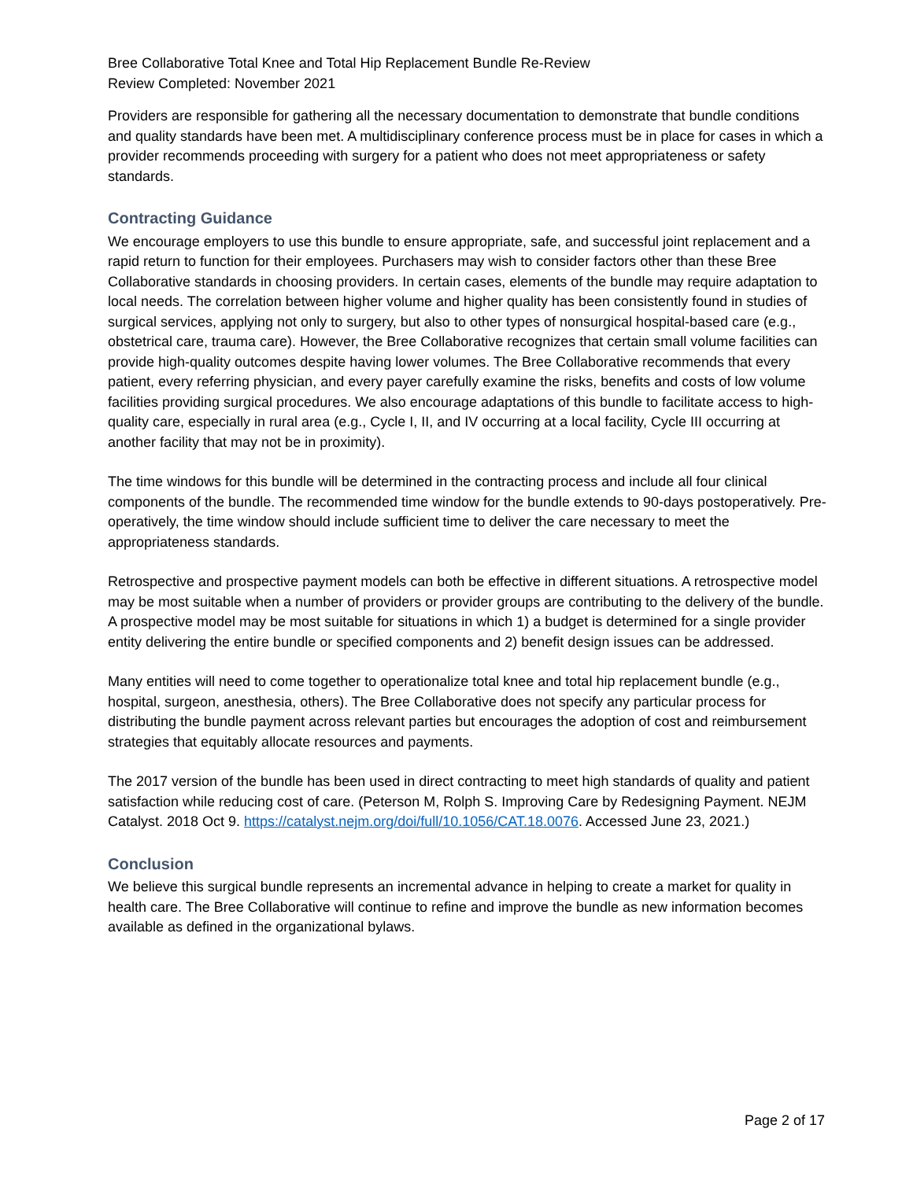Bree Collaborative Total Knee and Total Hip Replacement Bundle Re-Review
Review Completed: November 2021
Providers are responsible for gathering all the necessary documentation to demonstrate that bundle conditions and quality standards have been met. A multidisciplinary conference process must be in place for cases in which a provider recommends proceeding with surgery for a patient who does not meet appropriateness or safety standards.
Contracting Guidance
We encourage employers to use this bundle to ensure appropriate, safe, and successful joint replacement and a rapid return to function for their employees. Purchasers may wish to consider factors other than these Bree Collaborative standards in choosing providers. In certain cases, elements of the bundle may require adaptation to local needs. The correlation between higher volume and higher quality has been consistently found in studies of surgical services, applying not only to surgery, but also to other types of nonsurgical hospital-based care (e.g., obstetrical care, trauma care). However, the Bree Collaborative recognizes that certain small volume facilities can provide high-quality outcomes despite having lower volumes. The Bree Collaborative recommends that every patient, every referring physician, and every payer carefully examine the risks, benefits and costs of low volume facilities providing surgical procedures. We also encourage adaptations of this bundle to facilitate access to high-quality care, especially in rural area (e.g., Cycle I, II, and IV occurring at a local facility, Cycle III occurring at another facility that may not be in proximity).
The time windows for this bundle will be determined in the contracting process and include all four clinical components of the bundle. The recommended time window for the bundle extends to 90-days postoperatively. Pre-operatively, the time window should include sufficient time to deliver the care necessary to meet the appropriateness standards.
Retrospective and prospective payment models can both be effective in different situations. A retrospective model may be most suitable when a number of providers or provider groups are contributing to the delivery of the bundle. A prospective model may be most suitable for situations in which 1) a budget is determined for a single provider entity delivering the entire bundle or specified components and 2) benefit design issues can be addressed.
Many entities will need to come together to operationalize total knee and total hip replacement bundle (e.g., hospital, surgeon, anesthesia, others). The Bree Collaborative does not specify any particular process for distributing the bundle payment across relevant parties but encourages the adoption of cost and reimbursement strategies that equitably allocate resources and payments.
The 2017 version of the bundle has been used in direct contracting to meet high standards of quality and patient satisfaction while reducing cost of care. (Peterson M, Rolph S. Improving Care by Redesigning Payment. NEJM Catalyst. 2018 Oct 9. https://catalyst.nejm.org/doi/full/10.1056/CAT.18.0076. Accessed June 23, 2021.)
Conclusion
We believe this surgical bundle represents an incremental advance in helping to create a market for quality in health care. The Bree Collaborative will continue to refine and improve the bundle as new information becomes available as defined in the organizational bylaws.
Page 2 of 17